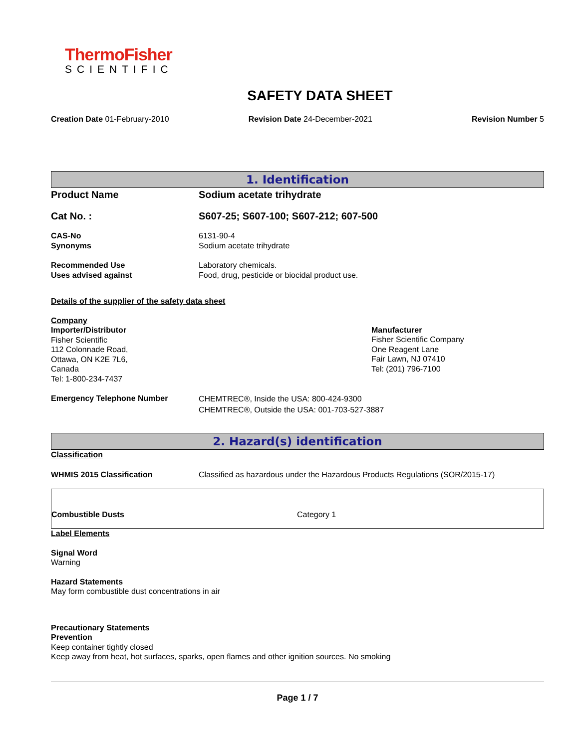ThermoFisher
SCIENTIFIC
SAFETY DATA SHEET
Creation Date 01-February-2010 Revision Date 24-December-2021 Revision Number 5
1. Identification
Product Name Sodium acetate trihydrate
Cat No. : S607-25; S607-100; S607-212; 607-500
CAS-No
Synonyms
6131-90-4
Sodium acetate trihydrate
Recommended Use
Uses advised against
Laboratory chemicals.
Food, drug, pesticide or biocidal product use.
Details of the supplier of the safety data sheet
Company
Importer/Distributor
Fisher Scientific
112 Colonnade Road,
Ottawa, ON K2E 7L6,
Canada
Tel: 1-800-234-7437
Manufacturer
Fisher Scientific Company
One Reagent Lane
Fair Lawn, NJ 07410
Tel: (201) 796-7100
Emergency Telephone Number
CHEMTREC®, Inside the USA: 800-424-9300
CHEMTREC®, Outside the USA: 001-703-527-3887
2. Hazard(s) identification
Classification
WHMIS 2015 Classification Classified as hazardous under the Hazardous Products Regulations (SOR/2015-17)
Combustible Dusts
Category 1
Label Elements
Signal Word
Warning
Hazard Statements
May form combustible dust concentrations in air
Precautionary Statements
Prevention
Keep container tightly closed
Keep away from heat, hot surfaces, sparks, open flames and other ignition sources. No smoking
Page 1 / 7